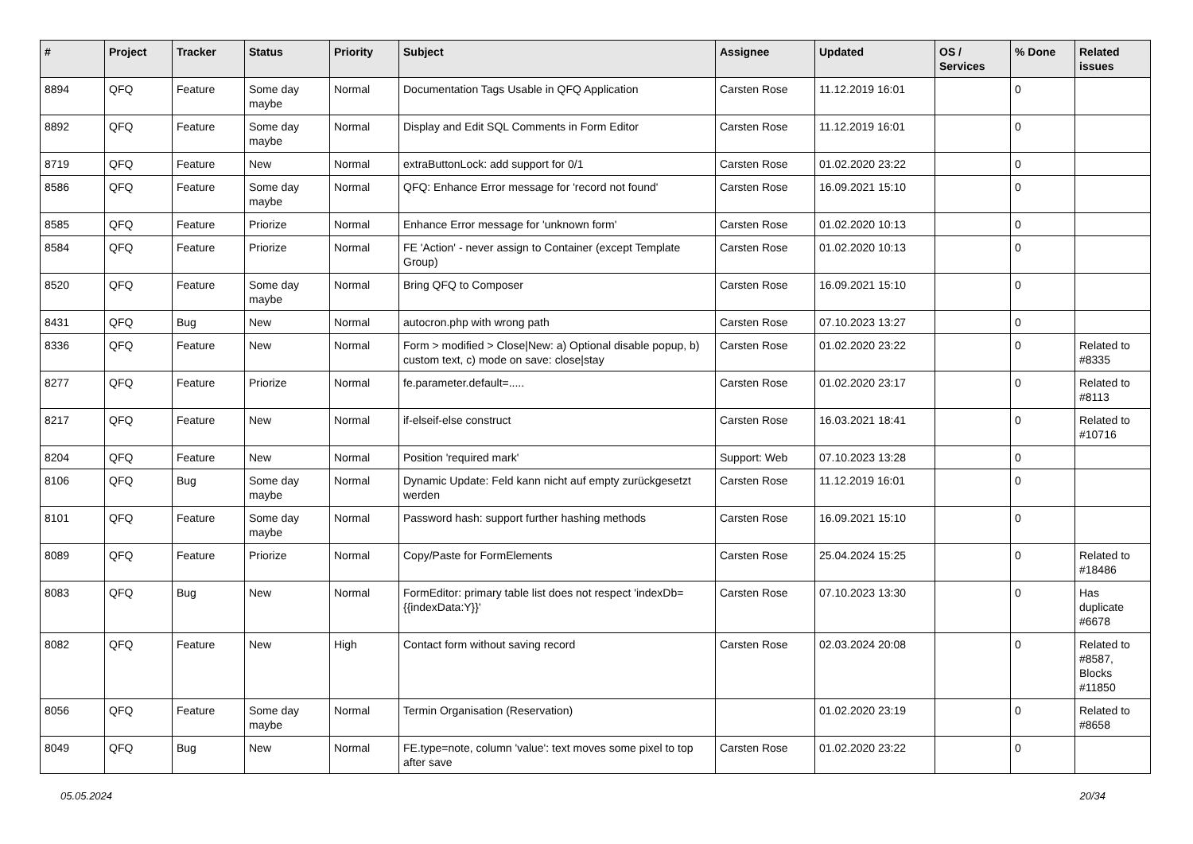| # | Project | Tracker | Status | Priority | Subject | Assignee | Updated | OS / Services | % Done | Related issues |
| --- | --- | --- | --- | --- | --- | --- | --- | --- | --- | --- |
| 8894 | QFQ | Feature | Some day maybe | Normal | Documentation Tags Usable in QFQ Application | Carsten Rose | 11.12.2019 16:01 | | 0 | |
| 8892 | QFQ | Feature | Some day maybe | Normal | Display and Edit SQL Comments in Form Editor | Carsten Rose | 11.12.2019 16:01 | | 0 | |
| 8719 | QFQ | Feature | New | Normal | extraButtonLock: add support for 0/1 | Carsten Rose | 01.02.2020 23:22 | | 0 | |
| 8586 | QFQ | Feature | Some day maybe | Normal | QFQ: Enhance Error message for 'record not found' | Carsten Rose | 16.09.2021 15:10 | | 0 | |
| 8585 | QFQ | Feature | Priorize | Normal | Enhance Error message for 'unknown form' | Carsten Rose | 01.02.2020 10:13 | | 0 | |
| 8584 | QFQ | Feature | Priorize | Normal | FE 'Action' - never assign to Container (except Template Group) | Carsten Rose | 01.02.2020 10:13 | | 0 | |
| 8520 | QFQ | Feature | Some day maybe | Normal | Bring QFQ to Composer | Carsten Rose | 16.09.2021 15:10 | | 0 | |
| 8431 | QFQ | Bug | New | Normal | autocron.php with wrong path | Carsten Rose | 07.10.2023 13:27 | | 0 | |
| 8336 | QFQ | Feature | New | Normal | Form > modified > Close/New: a) Optional disable popup, b) custom text, c) mode on save: close/stay | Carsten Rose | 01.02.2020 23:22 | | 0 | Related to #8335 |
| 8277 | QFQ | Feature | Priorize | Normal | fe.parameter.default=..... | Carsten Rose | 01.02.2020 23:17 | | 0 | Related to #8113 |
| 8217 | QFQ | Feature | New | Normal | if-elseif-else construct | Carsten Rose | 16.03.2021 18:41 | | 0 | Related to #10716 |
| 8204 | QFQ | Feature | New | Normal | Position 'required mark' | Support: Web | 07.10.2023 13:28 | | 0 | |
| 8106 | QFQ | Bug | Some day maybe | Normal | Dynamic Update: Feld kann nicht auf empty zurückgesetzt werden | Carsten Rose | 11.12.2019 16:01 | | 0 | |
| 8101 | QFQ | Feature | Some day maybe | Normal | Password hash: support further hashing methods | Carsten Rose | 16.09.2021 15:10 | | 0 | |
| 8089 | QFQ | Feature | Priorize | Normal | Copy/Paste for FormElements | Carsten Rose | 25.04.2024 15:25 | | 0 | Related to #18486 |
| 8083 | QFQ | Bug | New | Normal | FormEditor: primary table list does not respect 'indexDb={{indexData:Y}}' | Carsten Rose | 07.10.2023 13:30 | | 0 | Has duplicate #6678 |
| 8082 | QFQ | Feature | New | High | Contact form without saving record | Carsten Rose | 02.03.2024 20:08 | | 0 | Related to #8587, Blocks #11850 |
| 8056 | QFQ | Feature | Some day maybe | Normal | Termin Organisation (Reservation) | | 01.02.2020 23:19 | | 0 | Related to #8658 |
| 8049 | QFQ | Bug | New | Normal | FE.type=note, column 'value': text moves some pixel to top after save | Carsten Rose | 01.02.2020 23:22 | | 0 | |
05.05.2024 20/34